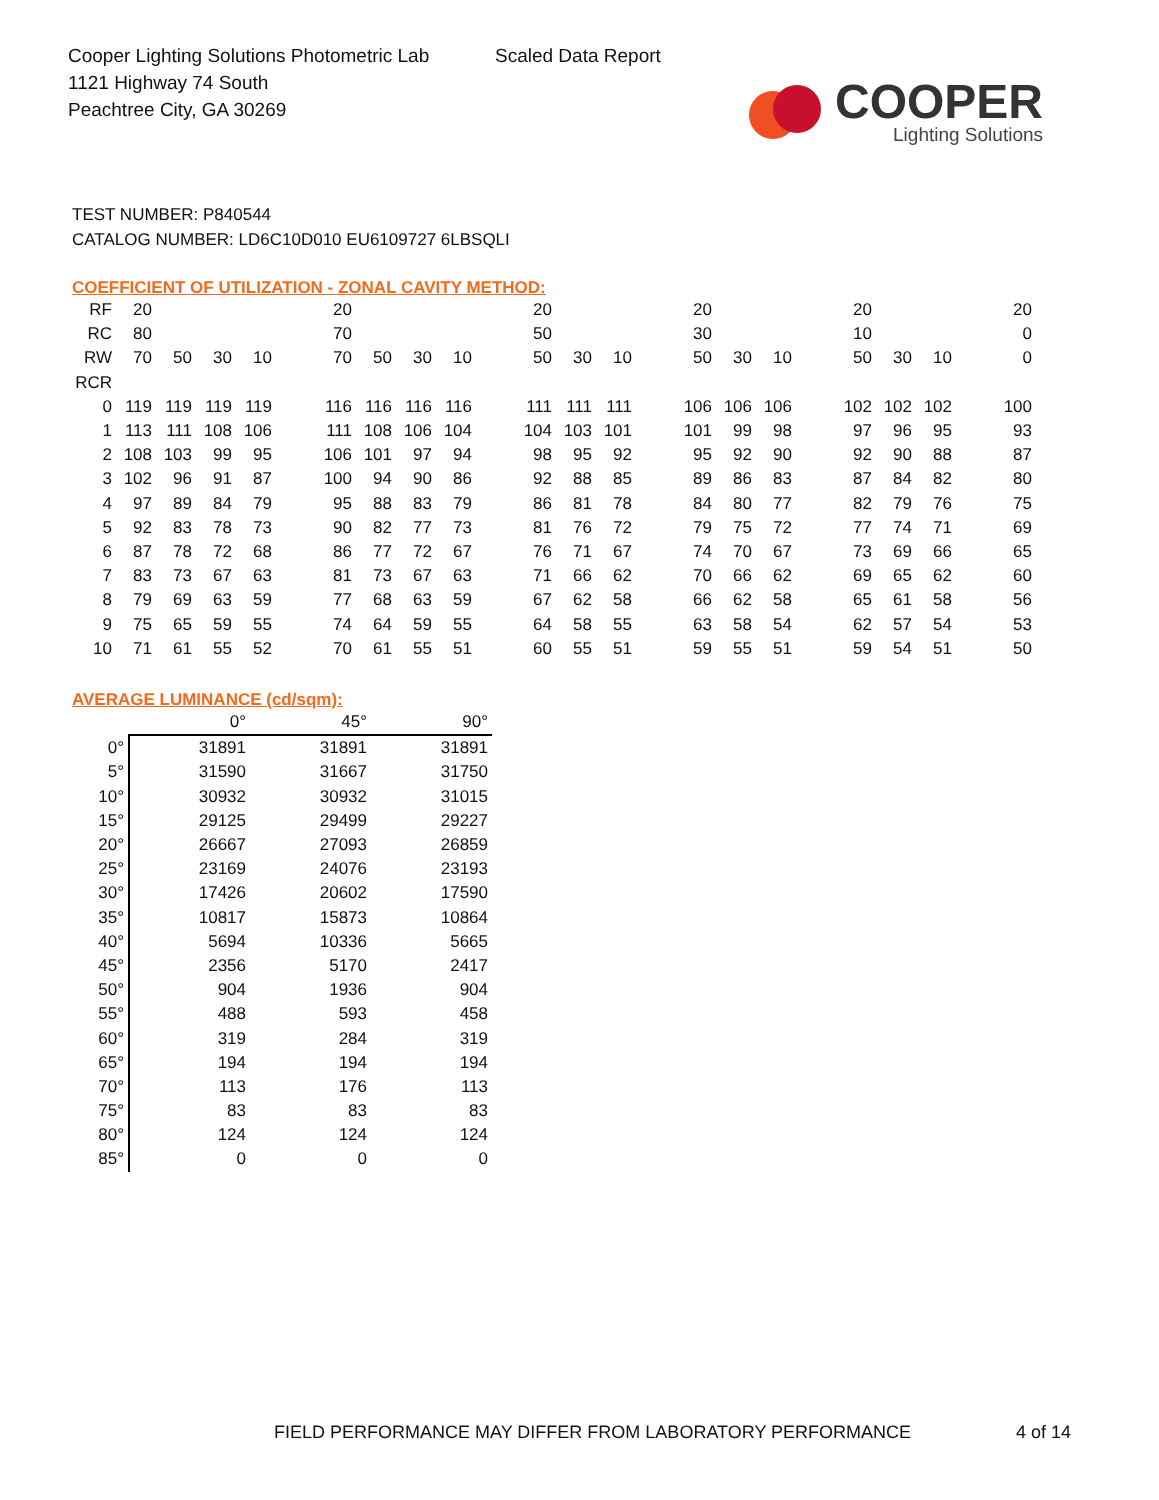Cooper Lighting Solutions Photometric Lab
1121 Highway 74 South
Peachtree City, GA 30269
Scaled Data Report
COOPER
Lighting Solutions
TEST NUMBER: P840544
CATALOG NUMBER: LD6C10D010 EU6109727 6LBSQLI
COEFFICIENT OF UTILIZATION - ZONAL CAVITY METHOD:
| RF | 20 | | | | | 20 | | | | | 20 | | | | 20 | | | | 20 | | | | 20 |
| RC | 80 | | | | | 70 | | | | | 50 | | | | 30 | | | | 10 | | | | 0 |
| RW | 70 | 50 | 30 | 10 | | 70 | 50 | 30 | 10 | | 50 | 30 | 10 | | 50 | 30 | 10 | | 50 | 30 | 10 | | 0 |
| RCR | | | | | | | | | | | | | | | | | | | | | | | |
| 0 | 119 | 119 | 119 | 119 | | 116 | 116 | 116 | 116 | | 111 | 111 | 111 | | 106 | 106 | 106 | | 102 | 102 | 102 | | 100 |
| 1 | 113 | 111 | 108 | 106 | | 111 | 108 | 106 | 104 | | 104 | 103 | 101 | | 101 | 99 | 98 | | 97 | 96 | 95 | | 93 |
| 2 | 108 | 103 | 99 | 95 | | 106 | 101 | 97 | 94 | | 98 | 95 | 92 | | 95 | 92 | 90 | | 92 | 90 | 88 | | 87 |
| 3 | 102 | 96 | 91 | 87 | | 100 | 94 | 90 | 86 | | 92 | 88 | 85 | | 89 | 86 | 83 | | 87 | 84 | 82 | | 80 |
| 4 | 97 | 89 | 84 | 79 | | 95 | 88 | 83 | 79 | | 86 | 81 | 78 | | 84 | 80 | 77 | | 82 | 79 | 76 | | 75 |
| 5 | 92 | 83 | 78 | 73 | | 90 | 82 | 77 | 73 | | 81 | 76 | 72 | | 79 | 75 | 72 | | 77 | 74 | 71 | | 69 |
| 6 | 87 | 78 | 72 | 68 | | 86 | 77 | 72 | 67 | | 76 | 71 | 67 | | 74 | 70 | 67 | | 73 | 69 | 66 | | 65 |
| 7 | 83 | 73 | 67 | 63 | | 81 | 73 | 67 | 63 | | 71 | 66 | 62 | | 70 | 66 | 62 | | 69 | 65 | 62 | | 60 |
| 8 | 79 | 69 | 63 | 59 | | 77 | 68 | 63 | 59 | | 67 | 62 | 58 | | 66 | 62 | 58 | | 65 | 61 | 58 | | 56 |
| 9 | 75 | 65 | 59 | 55 | | 74 | 64 | 59 | 55 | | 64 | 58 | 55 | | 63 | 58 | 54 | | 62 | 57 | 54 | | 53 |
| 10 | 71 | 61 | 55 | 52 | | 70 | 61 | 55 | 51 | | 60 | 55 | 51 | | 59 | 55 | 51 | | 59 | 54 | 51 | | 50 |
AVERAGE LUMINANCE (cd/sqm):
| | 0° | 45° | 90° |
| --- | --- | --- | --- |
| 0° | 31891 | 31891 | 31891 |
| 5° | 31590 | 31667 | 31750 |
| 10° | 30932 | 30932 | 31015 |
| 15° | 29125 | 29499 | 29227 |
| 20° | 26667 | 27093 | 26859 |
| 25° | 23169 | 24076 | 23193 |
| 30° | 17426 | 20602 | 17590 |
| 35° | 10817 | 15873 | 10864 |
| 40° | 5694 | 10336 | 5665 |
| 45° | 2356 | 5170 | 2417 |
| 50° | 904 | 1936 | 904 |
| 55° | 488 | 593 | 458 |
| 60° | 319 | 284 | 319 |
| 65° | 194 | 194 | 194 |
| 70° | 113 | 176 | 113 |
| 75° | 83 | 83 | 83 |
| 80° | 124 | 124 | 124 |
| 85° | 0 | 0 | 0 |
FIELD PERFORMANCE MAY DIFFER FROM LABORATORY PERFORMANCE
4 of 14